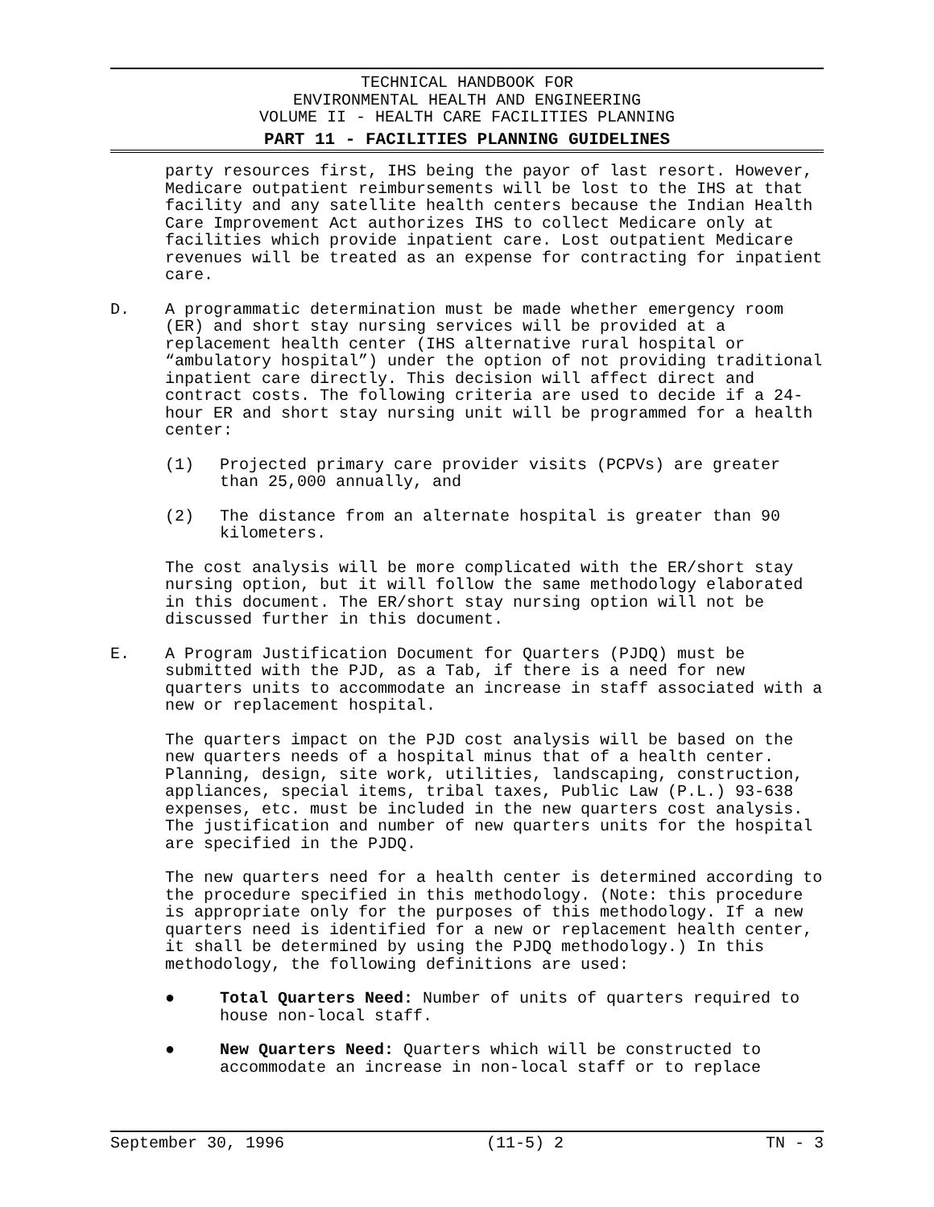TECHNICAL HANDBOOK FOR
ENVIRONMENTAL HEALTH AND ENGINEERING
VOLUME II - HEALTH CARE FACILITIES PLANNING
PART 11 - FACILITIES PLANNING GUIDELINES
party resources first, IHS being the payor of last resort. However, Medicare outpatient reimbursements will be lost to the IHS at that facility and any satellite health centers because the Indian Health Care Improvement Act authorizes IHS to collect Medicare only at facilities which provide inpatient care. Lost outpatient Medicare revenues will be treated as an expense for contracting for inpatient care.
D. A programmatic determination must be made whether emergency room (ER) and short stay nursing services will be provided at a replacement health center (IHS alternative rural hospital or “ambulatory hospital”) under the option of not providing traditional inpatient care directly. This decision will affect direct and contract costs. The following criteria are used to decide if a 24-hour ER and short stay nursing unit will be programmed for a health center:
(1) Projected primary care provider visits (PCPVs) are greater than 25,000 annually, and
(2) The distance from an alternate hospital is greater than 90 kilometers.
The cost analysis will be more complicated with the ER/short stay nursing option, but it will follow the same methodology elaborated in this document. The ER/short stay nursing option will not be discussed further in this document.
E. A Program Justification Document for Quarters (PJDQ) must be submitted with the PJD, as a Tab, if there is a need for new quarters units to accommodate an increase in staff associated with a new or replacement hospital.
The quarters impact on the PJD cost analysis will be based on the new quarters needs of a hospital minus that of a health center. Planning, design, site work, utilities, landscaping, construction, appliances, special items, tribal taxes, Public Law (P.L.) 93-638 expenses, etc. must be included in the new quarters cost analysis. The justification and number of new quarters units for the hospital are specified in the PJDQ.
The new quarters need for a health center is determined according to the procedure specified in this methodology. (Note: this procedure is appropriate only for the purposes of this methodology. If a new quarters need is identified for a new or replacement health center, it shall be determined by using the PJDQ methodology.) In this methodology, the following definitions are used:
● Total Quarters Need: Number of units of quarters required to house non-local staff.
● New Quarters Need: Quarters which will be constructed to accommodate an increase in non-local staff or to replace
September 30, 1996 (11-5) 2 TN - 3